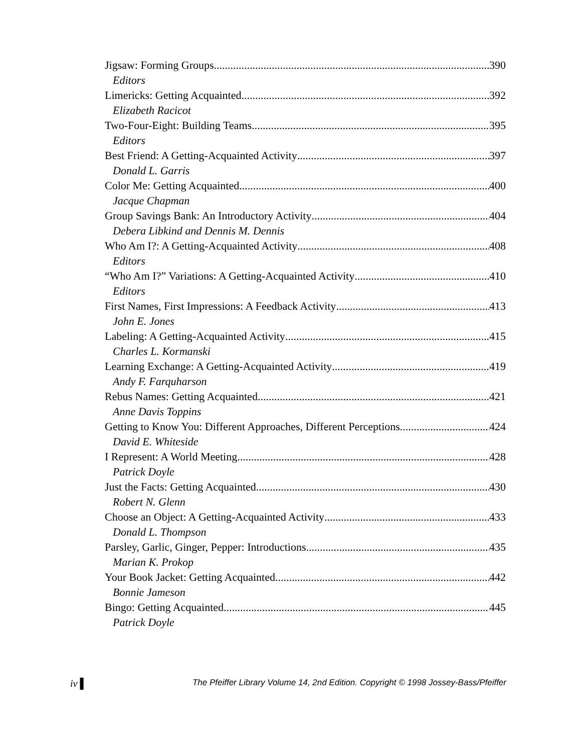Jigsaw: Forming Groups 390
Editors
Limericks: Getting Acquainted 392
Elizabeth Racicot
Two-Four-Eight: Building Teams 395
Editors
Best Friend: A Getting-Acquainted Activity 397
Donald L. Garris
Color Me: Getting Acquainted 400
Jacque Chapman
Group Savings Bank: An Introductory Activity 404
Debera Libkind and Dennis M. Dennis
Who Am I?: A Getting-Acquainted Activity 408
Editors
“Who Am I?” Variations: A Getting-Acquainted Activity 410
Editors
First Names, First Impressions: A Feedback Activity 413
John E. Jones
Labeling: A Getting-Acquainted Activity 415
Charles L. Kormanski
Learning Exchange: A Getting-Acquainted Activity 419
Andy F. Farquharson
Rebus Names: Getting Acquainted 421
Anne Davis Toppins
Getting to Know You: Different Approaches, Different Perceptions 424
David E. Whiteside
I Represent: A World Meeting 428
Patrick Doyle
Just the Facts: Getting Acquainted 430
Robert N. Glenn
Choose an Object: A Getting-Acquainted Activity 433
Donald L. Thompson
Parsley, Garlic, Ginger, Pepper: Introductions 435
Marian K. Prokop
Your Book Jacket: Getting Acquainted 442
Bonnie Jameson
Bingo: Getting Acquainted 445
Patrick Doyle
iv ▌ The Pfeiffer Library Volume 14, 2nd Edition. Copyright © 1998 Jossey-Bass/Pfeiffer